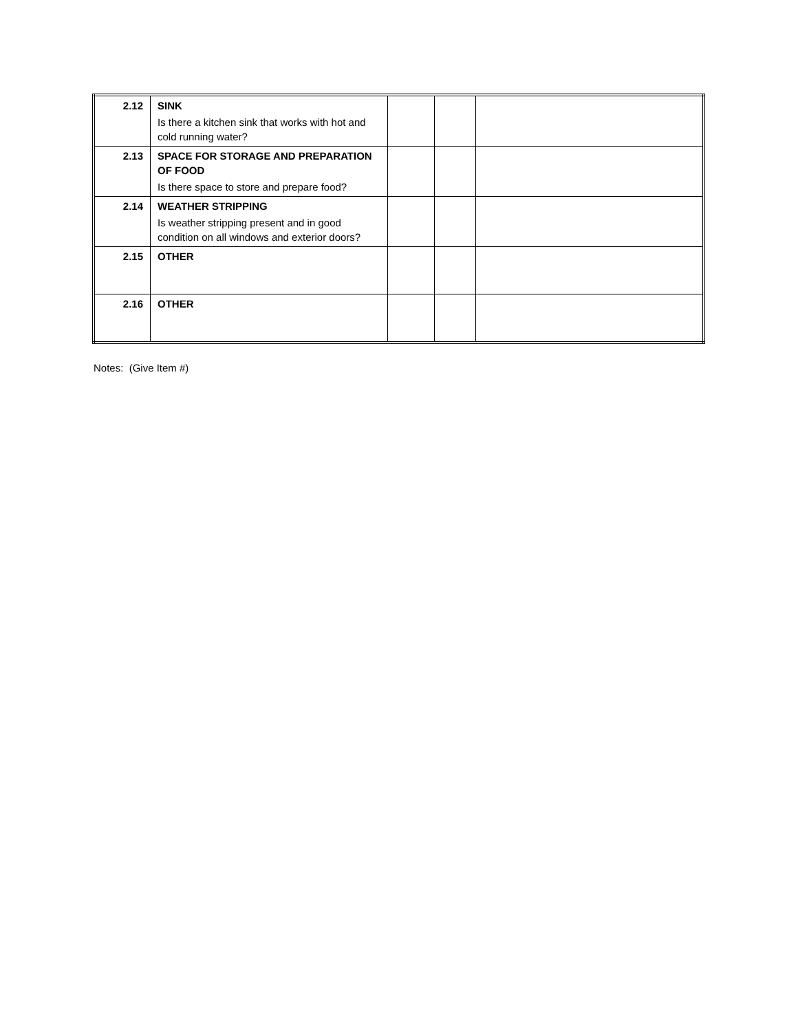| 2.12 | SINK Is there a kitchen sink that works with hot and cold running water? | | | |
| 2.13 | SPACE FOR STORAGE AND PREPARATION OF FOOD Is there space to store and prepare food? | | | |
| 2.14 | WEATHER STRIPPING Is weather stripping present and in good condition on all windows and exterior doors? | | | |
| 2.15 | OTHER | | | |
| 2.16 | OTHER | | | |
Notes: (Give Item #)